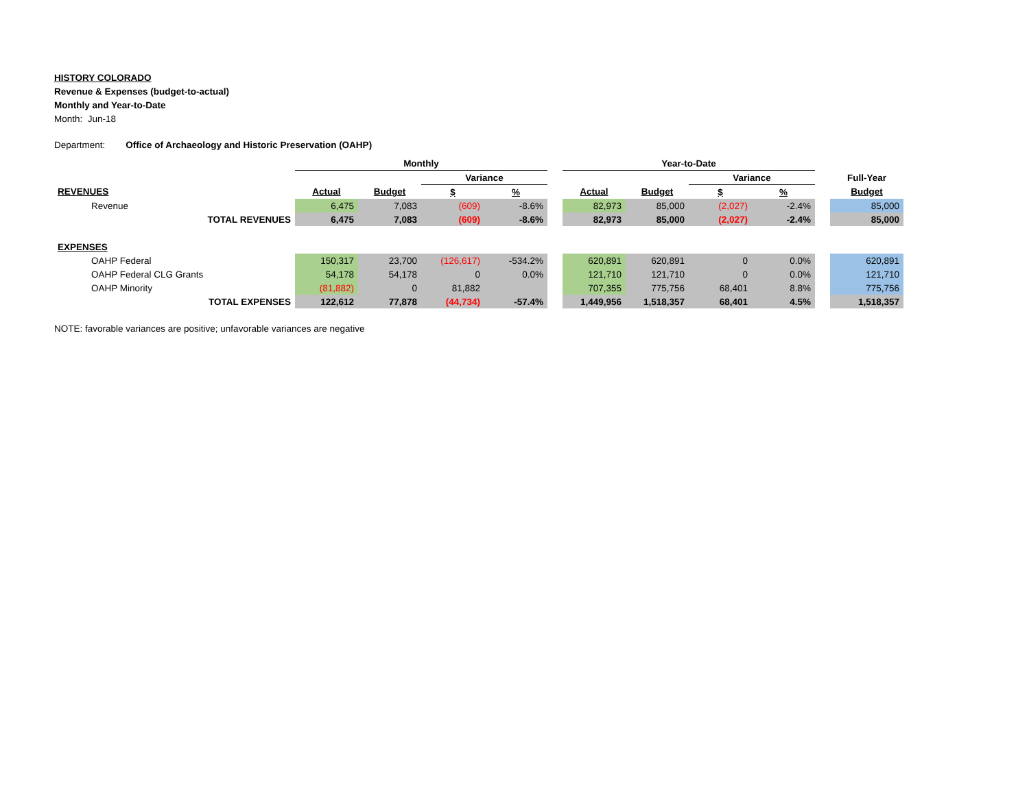HISTORY COLORADO
Revenue & Expenses (budget-to-actual)
Monthly and Year-to-Date
Month: Jun-18
Department: Office of Archaeology and Historic Preservation (OAHP)
| | Monthly | | | | | Year-to-Date | | | | | |
| | | | Variance | | | | | Variance | | | Full-Year |
| REVENUES | Actual | Budget | $ | % | | Actual | Budget | $ | % | | Budget |
| Revenue | 6,475 | 7,083 | (609) | -8.6% | | 82,973 | 85,000 | (2,027) | -2.4% | | 85,000 |
| TOTAL REVENUES | 6,475 | 7,083 | (609) | -8.6% | | 82,973 | 85,000 | (2,027) | -2.4% | | 85,000 |
| EXPENSES | | | | | | | | | | | |
| OAHP Federal | 150,317 | 23,700 | (126,617) | -534.2% | | 620,891 | 620,891 | 0 | 0.0% | | 620,891 |
| OAHP Federal CLG Grants | 54,178 | 54,178 | 0 | 0.0% | | 121,710 | 121,710 | 0 | 0.0% | | 121,710 |
| OAHP Minority | (81,882) | 0 | 81,882 | | | 707,355 | 775,756 | 68,401 | 8.8% | | 775,756 |
| TOTAL EXPENSES | 122,612 | 77,878 | (44,734) | -57.4% | | 1,449,956 | 1,518,357 | 68,401 | 4.5% | | 1,518,357 |
NOTE: favorable variances are positive; unfavorable variances are negative